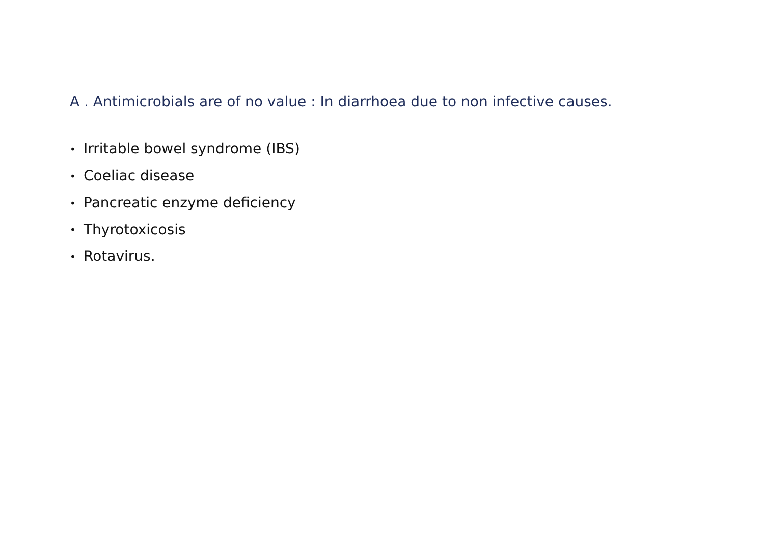A . Antimicrobials are of no value : In diarrhoea due to non infective causes.
• Irritable bowel syndrome (IBS)
• Coeliac disease
• Pancreatic enzyme deficiency
• Thyrotoxicosis
• Rotavirus.